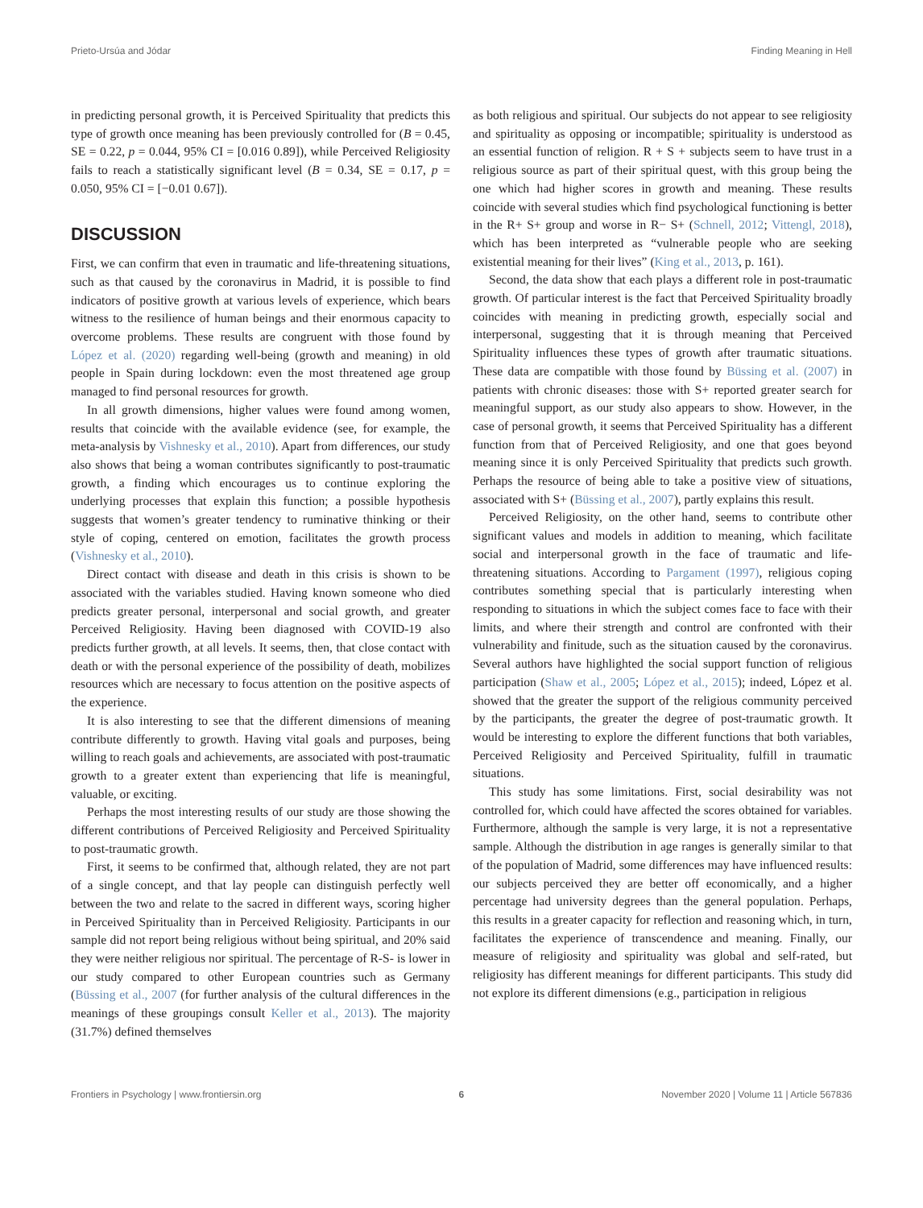Prieto-Ursúa and Jódar Finding Meaning in Hell
in predicting personal growth, it is Perceived Spirituality that predicts this type of growth once meaning has been previously controlled for (B = 0.45, SE = 0.22, p = 0.044, 95% CI = [0.016 0.89]), while Perceived Religiosity fails to reach a statistically significant level (B = 0.34, SE = 0.17, p = 0.050, 95% CI = [−0.01 0.67]).
DISCUSSION
First, we can confirm that even in traumatic and life-threatening situations, such as that caused by the coronavirus in Madrid, it is possible to find indicators of positive growth at various levels of experience, which bears witness to the resilience of human beings and their enormous capacity to overcome problems. These results are congruent with those found by López et al. (2020) regarding well-being (growth and meaning) in old people in Spain during lockdown: even the most threatened age group managed to find personal resources for growth.
In all growth dimensions, higher values were found among women, results that coincide with the available evidence (see, for example, the meta-analysis by Vishnesky et al., 2010). Apart from differences, our study also shows that being a woman contributes significantly to post-traumatic growth, a finding which encourages us to continue exploring the underlying processes that explain this function; a possible hypothesis suggests that women’s greater tendency to ruminative thinking or their style of coping, centered on emotion, facilitates the growth process (Vishnesky et al., 2010).
Direct contact with disease and death in this crisis is shown to be associated with the variables studied. Having known someone who died predicts greater personal, interpersonal and social growth, and greater Perceived Religiosity. Having been diagnosed with COVID-19 also predicts further growth, at all levels. It seems, then, that close contact with death or with the personal experience of the possibility of death, mobilizes resources which are necessary to focus attention on the positive aspects of the experience.
It is also interesting to see that the different dimensions of meaning contribute differently to growth. Having vital goals and purposes, being willing to reach goals and achievements, are associated with post-traumatic growth to a greater extent than experiencing that life is meaningful, valuable, or exciting.
Perhaps the most interesting results of our study are those showing the different contributions of Perceived Religiosity and Perceived Spirituality to post-traumatic growth.
First, it seems to be confirmed that, although related, they are not part of a single concept, and that lay people can distinguish perfectly well between the two and relate to the sacred in different ways, scoring higher in Perceived Spirituality than in Perceived Religiosity. Participants in our sample did not report being religious without being spiritual, and 20% said they were neither religious nor spiritual. The percentage of R-S- is lower in our study compared to other European countries such as Germany (Büssing et al., 2007 (for further analysis of the cultural differences in the meanings of these groupings consult Keller et al., 2013). The majority (31.7%) defined themselves
as both religious and spiritual. Our subjects do not appear to see religiosity and spirituality as opposing or incompatible; spirituality is understood as an essential function of religion. R + S + subjects seem to have trust in a religious source as part of their spiritual quest, with this group being the one which had higher scores in growth and meaning. These results coincide with several studies which find psychological functioning is better in the R+ S+ group and worse in R− S+ (Schnell, 2012; Vittengl, 2018), which has been interpreted as “vulnerable people who are seeking existential meaning for their lives” (King et al., 2013, p. 161).
Second, the data show that each plays a different role in post-traumatic growth. Of particular interest is the fact that Perceived Spirituality broadly coincides with meaning in predicting growth, especially social and interpersonal, suggesting that it is through meaning that Perceived Spirituality influences these types of growth after traumatic situations. These data are compatible with those found by Büssing et al. (2007) in patients with chronic diseases: those with S+ reported greater search for meaningful support, as our study also appears to show. However, in the case of personal growth, it seems that Perceived Spirituality has a different function from that of Perceived Religiosity, and one that goes beyond meaning since it is only Perceived Spirituality that predicts such growth. Perhaps the resource of being able to take a positive view of situations, associated with S+ (Büssing et al., 2007), partly explains this result.
Perceived Religiosity, on the other hand, seems to contribute other significant values and models in addition to meaning, which facilitate social and interpersonal growth in the face of traumatic and life-threatening situations. According to Pargament (1997), religious coping contributes something special that is particularly interesting when responding to situations in which the subject comes face to face with their limits, and where their strength and control are confronted with their vulnerability and finitude, such as the situation caused by the coronavirus. Several authors have highlighted the social support function of religious participation (Shaw et al., 2005; López et al., 2015); indeed, López et al. showed that the greater the support of the religious community perceived by the participants, the greater the degree of post-traumatic growth. It would be interesting to explore the different functions that both variables, Perceived Religiosity and Perceived Spirituality, fulfill in traumatic situations.
This study has some limitations. First, social desirability was not controlled for, which could have affected the scores obtained for variables. Furthermore, although the sample is very large, it is not a representative sample. Although the distribution in age ranges is generally similar to that of the population of Madrid, some differences may have influenced results: our subjects perceived they are better off economically, and a higher percentage had university degrees than the general population. Perhaps, this results in a greater capacity for reflection and reasoning which, in turn, facilitates the experience of transcendence and meaning. Finally, our measure of religiosity and spirituality was global and self-rated, but religiosity has different meanings for different participants. This study did not explore its different dimensions (e.g., participation in religious
Frontiers in Psychology | www.frontiersin.org 6 November 2020 | Volume 11 | Article 567836